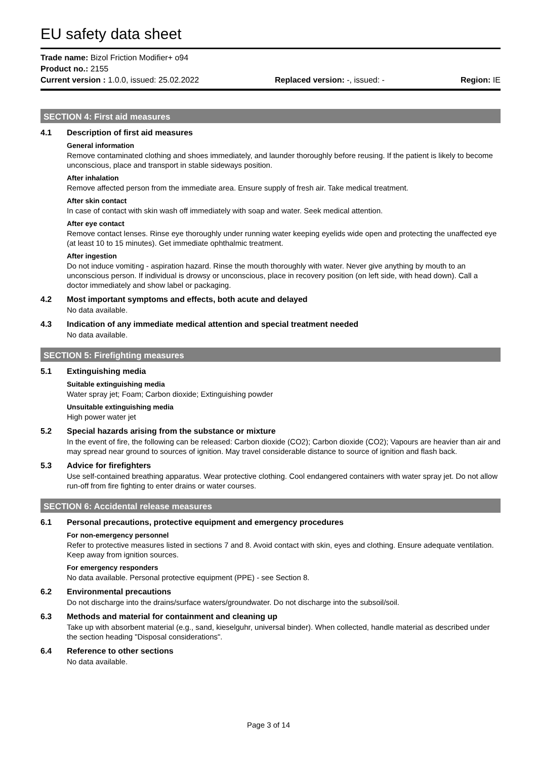EU safety data sheet
Trade name: Bizol Friction Modifier+ o94
Product no.: 2155
Current version : 1.0.0, issued: 25.02.2022 Replaced version: -, issued: - Region: IE
SECTION 4: First aid measures
4.1 Description of first aid measures
General information
Remove contaminated clothing and shoes immediately, and launder thoroughly before reusing. If the patient is likely to become unconscious, place and transport in stable sideways position.
After inhalation
Remove affected person from the immediate area. Ensure supply of fresh air. Take medical treatment.
After skin contact
In case of contact with skin wash off immediately with soap and water. Seek medical attention.
After eye contact
Remove contact lenses. Rinse eye thoroughly under running water keeping eyelids wide open and protecting the unaffected eye (at least 10 to 15 minutes). Get immediate ophthalmic treatment.
After ingestion
Do not induce vomiting - aspiration hazard. Rinse the mouth thoroughly with water. Never give anything by mouth to an unconscious person. If individual is drowsy or unconscious, place in recovery position (on left side, with head down). Call a doctor immediately and show label or packaging.
4.2 Most important symptoms and effects, both acute and delayed
No data available.
4.3 Indication of any immediate medical attention and special treatment needed
No data available.
SECTION 5: Firefighting measures
5.1 Extinguishing media
Suitable extinguishing media
Water spray jet; Foam; Carbon dioxide; Extinguishing powder
Unsuitable extinguishing media
High power water jet
5.2 Special hazards arising from the substance or mixture
In the event of fire, the following can be released: Carbon dioxide (CO2); Carbon dioxide (CO2); Vapours are heavier than air and may spread near ground to sources of ignition. May travel considerable distance to source of ignition and flash back.
5.3 Advice for firefighters
Use self-contained breathing apparatus. Wear protective clothing. Cool endangered containers with water spray jet. Do not allow run-off from fire fighting to enter drains or water courses.
SECTION 6: Accidental release measures
6.1 Personal precautions, protective equipment and emergency procedures
For non-emergency personnel
Refer to protective measures listed in sections 7 and 8. Avoid contact with skin, eyes and clothing. Ensure adequate ventilation. Keep away from ignition sources.
For emergency responders
No data available. Personal protective equipment (PPE) - see Section 8.
6.2 Environmental precautions
Do not discharge into the drains/surface waters/groundwater. Do not discharge into the subsoil/soil.
6.3 Methods and material for containment and cleaning up
Take up with absorbent material (e.g., sand, kieselguhr, universal binder). When collected, handle material as described under the section heading "Disposal considerations".
6.4 Reference to other sections
No data available.
Page 3 of 14